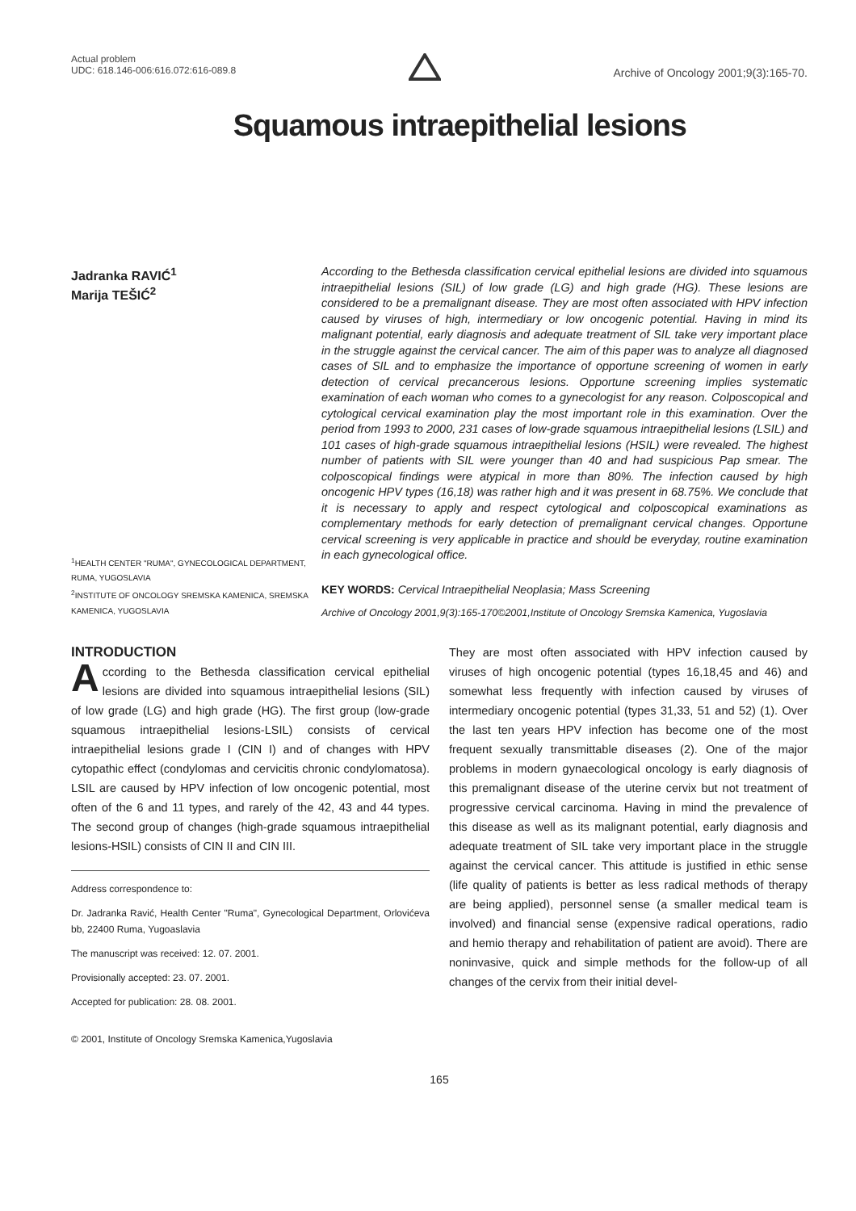Actual problem
UDC: 618.146-006:616.072:616-089.8
Archive of Oncology 2001;9(3):165-70.
Squamous intraepithelial lesions
Jadranka RAVIĆ<sup>1</sup>
Marija TEŠIĆ<sup>2</sup>
<sup>1</sup>HEALTH CENTER "RUMA", GYNECOLOGICAL DEPARTMENT, RUMA, YUGOSLAVIA
<sup>2</sup> INSTITUTE OF ONCOLOGY SREMSKA KAMENICA, SREMSKA KAMENICA, YUGOSLAVIA
According to the Bethesda classification cervical epithelial lesions are divided into squamous intraepithelial lesions (SIL) of low grade (LG) and high grade (HG). These lesions are considered to be a premalignant disease. They are most often associated with HPV infection caused by viruses of high, intermediary or low oncogenic potential. Having in mind its malignant potential, early diagnosis and adequate treatment of SIL take very important place in the struggle against the cervical cancer. The aim of this paper was to analyze all diagnosed cases of SIL and to emphasize the importance of opportune screening of women in early detection of cervical precancerous lesions. Opportune screening implies systematic examination of each woman who comes to a gynecologist for any reason. Colposcopical and cytological cervical examination play the most important role in this examination. Over the period from 1993 to 2000, 231 cases of low-grade squamous intraepithelial lesions (LSIL) and 101 cases of high-grade squamous intraepithelial lesions (HSIL) were revealed. The highest number of patients with SIL were younger than 40 and had suspicious Pap smear. The colposcopical findings were atypical in more than 80%. The infection caused by high oncogenic HPV types (16,18) was rather high and it was present in 68.75%. We conclude that it is necessary to apply and respect cytological and colposcopical examinations as complementary methods for early detection of premalignant cervical changes. Opportune cervical screening is very applicable in practice and should be everyday, routine examination in each gynecological office.
KEY WORDS: Cervical Intraepithelial Neoplasia; Mass Screening
Archive of Oncology 2001,9(3):165-170©2001,Institute of Oncology Sremska Kamenica, Yugoslavia
INTRODUCTION
According to the Bethesda classification cervical epithelial lesions are divided into squamous intraepithelial lesions (SIL) of low grade (LG) and high grade (HG). The first group (low-grade squamous intraepithelial lesions-LSIL) consists of cervical intraepithelial lesions grade I (CIN I) and of changes with HPV cytopathic effect (condylomas and cervicitis chronic condylomatosa). LSIL are caused by HPV infection of low oncogenic potential, most often of the 6 and 11 types, and rarely of the 42, 43 and 44 types. The second group of changes (high-grade squamous intraepithelial lesions-HSIL) consists of CIN II and CIN III.
Address correspondence to:
Dr. Jadranka Ravić, Health Center "Ruma", Gynecological Department, Orlovićeva bb, 22400 Ruma, Yugoaslavia
The manuscript was received: 12. 07. 2001.
Provisionally accepted: 23. 07. 2001.
Accepted for publication: 28. 08. 2001.
© 2001, Institute of Oncology Sremska Kamenica,Yugoslavia
They are most often associated with HPV infection caused by viruses of high oncogenic potential (types 16,18,45 and 46) and somewhat less frequently with infection caused by viruses of intermediary oncogenic potential (types 31,33, 51 and 52) (1). Over the last ten years HPV infection has become one of the most frequent sexually transmittable diseases (2). One of the major problems in modern gynaecological oncology is early diagnosis of this premalignant disease of the uterine cervix but not treatment of progressive cervical carcinoma. Having in mind the prevalence of this disease as well as its malignant potential, early diagnosis and adequate treatment of SIL take very important place in the struggle against the cervical cancer. This attitude is justified in ethic sense (life quality of patients is better as less radical methods of therapy are being applied), personnel sense (a smaller medical team is involved) and financial sense (expensive radical operations, radio and hemio therapy and rehabilitation of patient are avoid). There are noninvasive, quick and simple methods for the follow-up of all changes of the cervix from their initial devel-
165